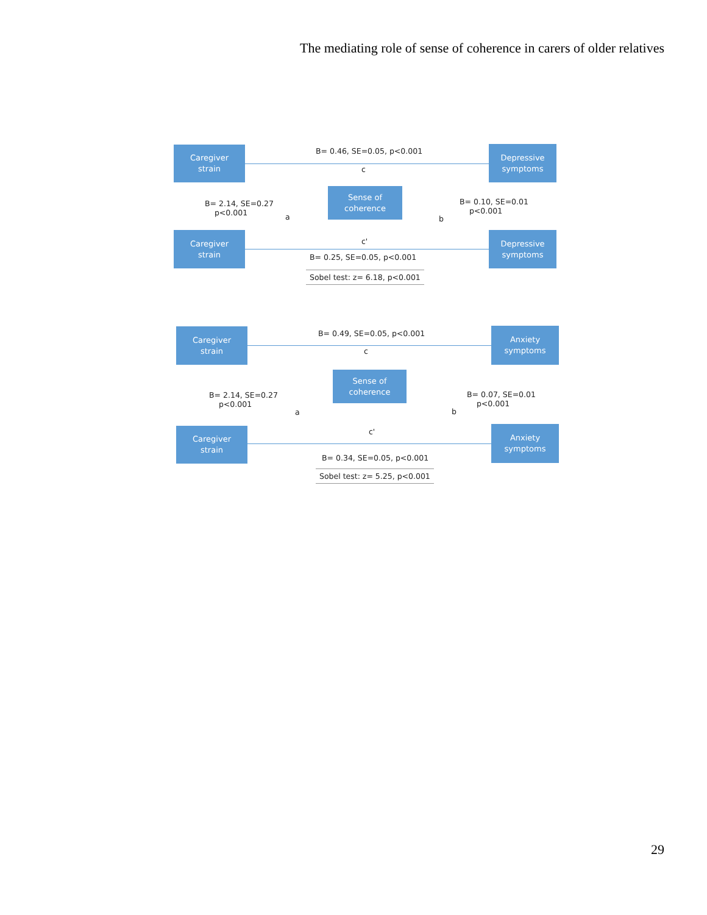The mediating role of sense of coherence in carers of older relatives
Caregiver
strain
B= 0.46, SE=0.05, p<0.001
Depressive
symptoms
c
B= 2.14, SE=0.27
p<0.001
Sense of
coherence
B= 0.10, SE=0.01
p<0.001
a b
Caregiver
strain
c'
Depressive
symptoms
B= 0.25, SE=0.05, p<0.001
Sobel test: z= 6.18, p<0.001
Caregiver
strain
B= 0.49, SE=0.05, p<0.001
Anxiety
symptoms
c
Sense of
coherence
B= 2.14, SE=0.27
p<0.001
B= 0.07, SE=0.01
p<0.001
a b
Caregiver
strain
c'
Anxiety
symptoms
B= 0.34, SE=0.05, p<0.001
Sobel test: z= 5.25, p<0.001
29